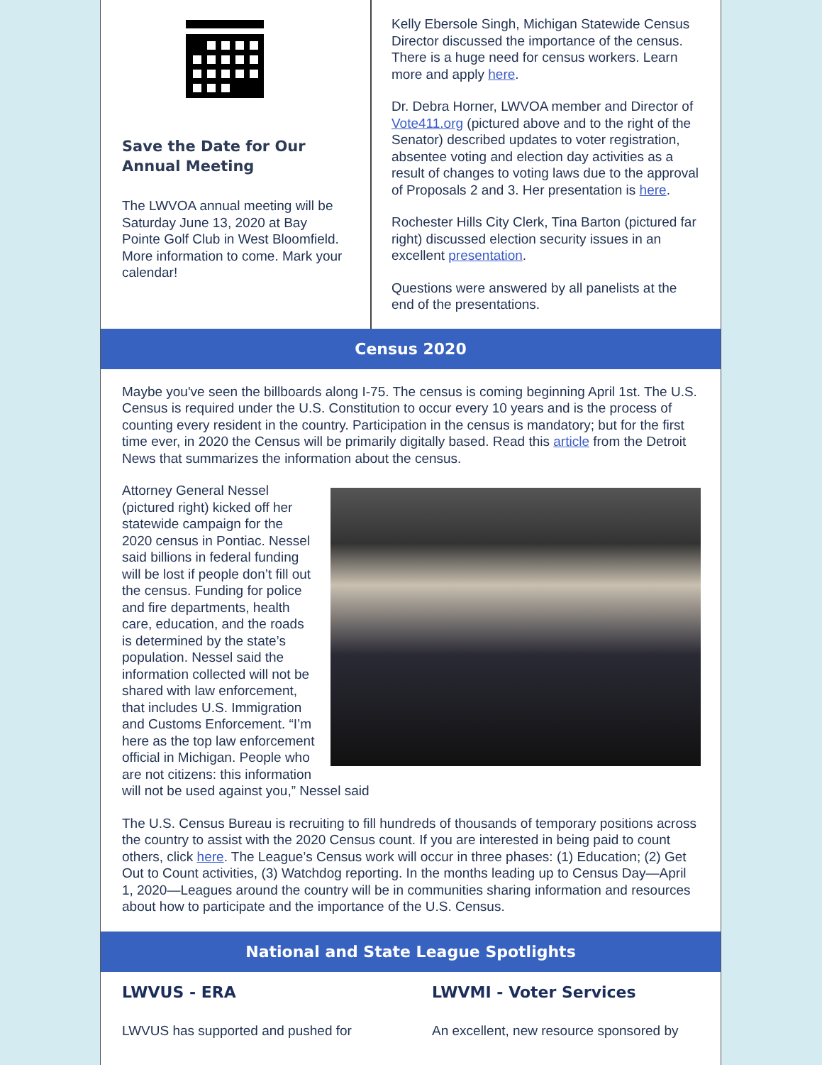Save the Date for Our Annual Meeting
The LWVOA annual meeting will be Saturday June 13, 2020 at Bay Pointe Golf Club in West Bloomfield. More information to come. Mark your calendar!
Kelly Ebersole Singh, Michigan Statewide Census Director discussed the importance of the census. There is a huge need for census workers. Learn more and apply here.
Dr. Debra Horner, LWVOA member and Director of Vote411.org (pictured above and to the right of the Senator) described updates to voter registration, absentee voting and election day activities as a result of changes to voting laws due to the approval of Proposals 2 and 3. Her presentation is here.
Rochester Hills City Clerk, Tina Barton (pictured far right) discussed election security issues in an excellent presentation.
Questions were answered by all panelists at the end of the presentations.
Census 2020
Maybe you've seen the billboards along I-75. The census is coming beginning April 1st. The U.S. Census is required under the U.S. Constitution to occur every 10 years and is the process of counting every resident in the country. Participation in the census is mandatory; but for the first time ever, in 2020 the Census will be primarily digitally based. Read this article from the Detroit News that summarizes the information about the census.
Attorney General Nessel (pictured right) kicked off her statewide campaign for the 2020 census in Pontiac. Nessel said billions in federal funding will be lost if people don’t fill out the census. Funding for police and fire departments, health care, education, and the roads is determined by the state’s population. Nessel said the information collected will not be shared with law enforcement, that includes U.S. Immigration and Customs Enforcement. “I’m here as the top law enforcement official in Michigan. People who are not citizens: this information will not be used against you,” Nessel said
The U.S. Census Bureau is recruiting to fill hundreds of thousands of temporary positions across the country to assist with the 2020 Census count. If you are interested in being paid to count others, click here. The League’s Census work will occur in three phases: (1) Education; (2) Get Out to Count activities, (3) Watchdog reporting. In the months leading up to Census Day—April 1, 2020—Leagues around the country will be in communities sharing information and resources about how to participate and the importance of the U.S. Census.
National and State League Spotlights
LWVUS - ERA
LWVUS has supported and pushed for
LWVMI - Voter Services
An excellent, new resource sponsored by